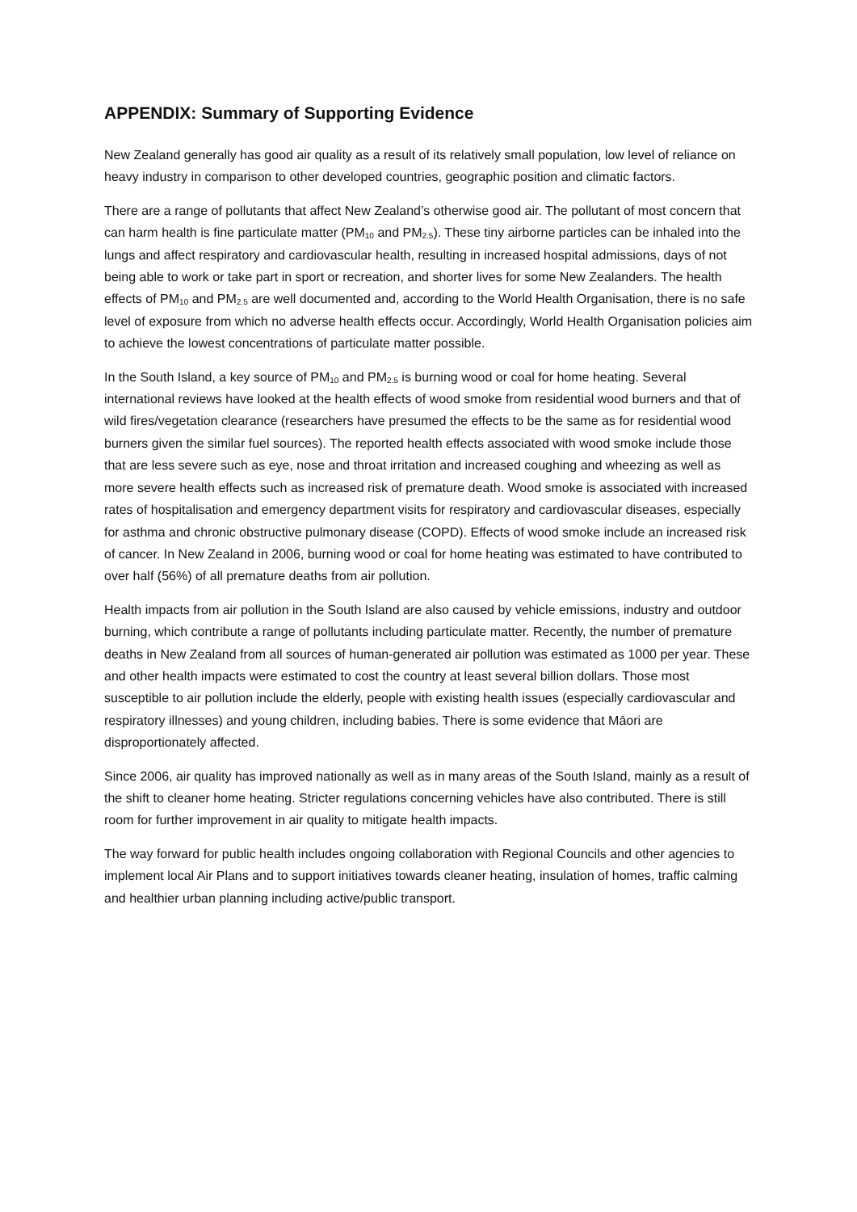APPENDIX: Summary of Supporting Evidence
New Zealand generally has good air quality as a result of its relatively small population, low level of reliance on heavy industry in comparison to other developed countries, geographic position and climatic factors.
There are a range of pollutants that affect New Zealand’s otherwise good air. The pollutant of most concern that can harm health is fine particulate matter (PM<sub>10</sub> and PM<sub>2.5</sub>). These tiny airborne particles can be inhaled into the lungs and affect respiratory and cardiovascular health, resulting in increased hospital admissions, days of not being able to work or take part in sport or recreation, and shorter lives for some New Zealanders. The health effects of PM<sub>10</sub> and PM<sub>2.5</sub> are well documented and, according to the World Health Organisation, there is no safe level of exposure from which no adverse health effects occur. Accordingly, World Health Organisation policies aim to achieve the lowest concentrations of particulate matter possible.
In the South Island, a key source of PM<sub>10</sub> and PM<sub>2.5</sub> is burning wood or coal for home heating. Several international reviews have looked at the health effects of wood smoke from residential wood burners and that of wild fires/vegetation clearance (researchers have presumed the effects to be the same as for residential wood burners given the similar fuel sources). The reported health effects associated with wood smoke include those that are less severe such as eye, nose and throat irritation and increased coughing and wheezing as well as more severe health effects such as increased risk of premature death. Wood smoke is associated with increased rates of hospitalisation and emergency department visits for respiratory and cardiovascular diseases, especially for asthma and chronic obstructive pulmonary disease (COPD). Effects of wood smoke include an increased risk of cancer. In New Zealand in 2006, burning wood or coal for home heating was estimated to have contributed to over half (56%) of all premature deaths from air pollution.
Health impacts from air pollution in the South Island are also caused by vehicle emissions, industry and outdoor burning, which contribute a range of pollutants including particulate matter. Recently, the number of premature deaths in New Zealand from all sources of human-generated air pollution was estimated as 1000 per year. These and other health impacts were estimated to cost the country at least several billion dollars. Those most susceptible to air pollution include the elderly, people with existing health issues (especially cardiovascular and respiratory illnesses) and young children, including babies. There is some evidence that Māori are disproportionately affected.
Since 2006, air quality has improved nationally as well as in many areas of the South Island, mainly as a result of the shift to cleaner home heating. Stricter regulations concerning vehicles have also contributed. There is still room for further improvement in air quality to mitigate health impacts.
The way forward for public health includes ongoing collaboration with Regional Councils and other agencies to implement local Air Plans and to support initiatives towards cleaner heating, insulation of homes, traffic calming and healthier urban planning including active/public transport.